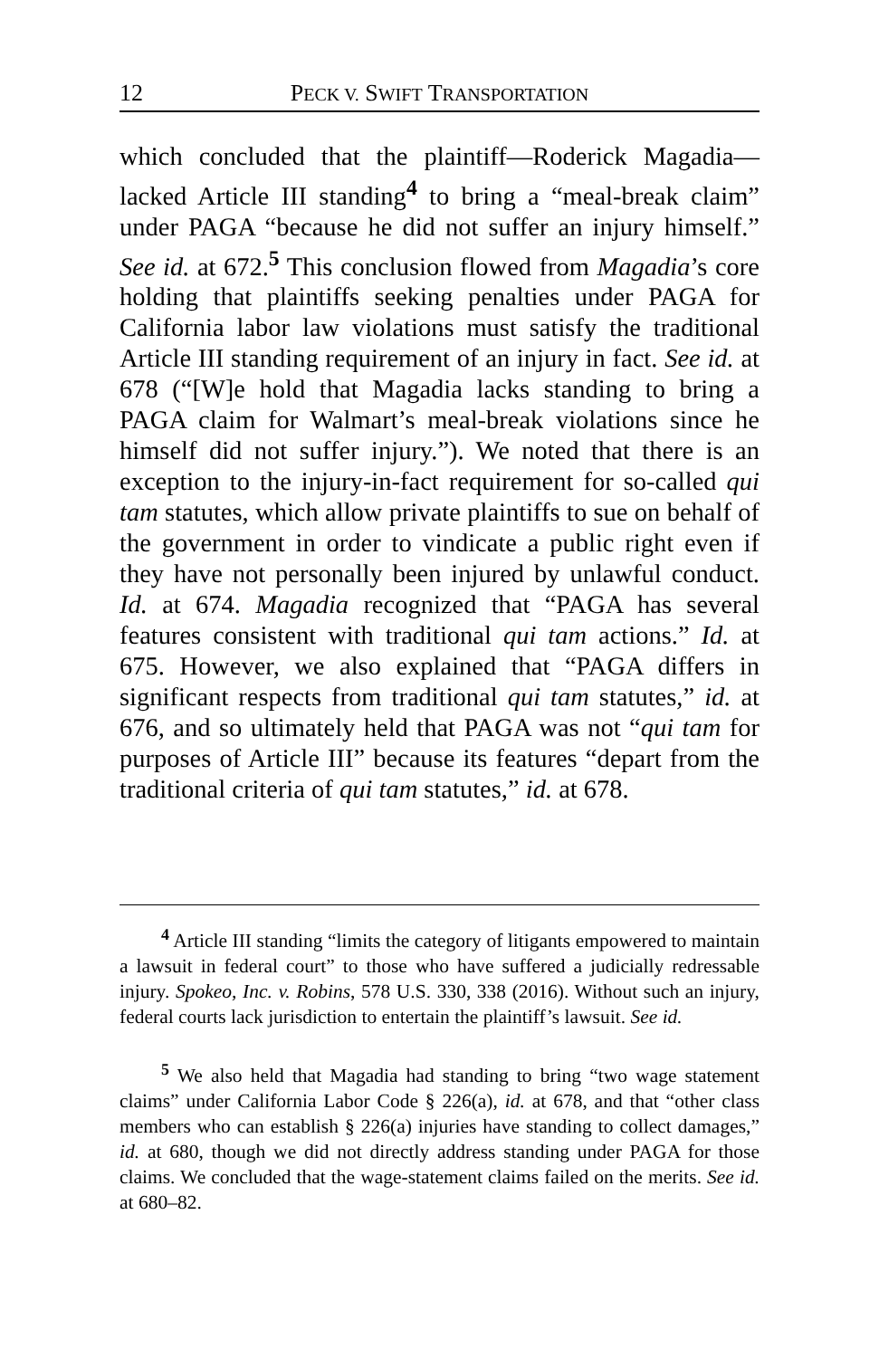12 PECK V. SWIFT TRANSPORTATION
which concluded that the plaintiff—Roderick Magadia—lacked Article III standing<sup>4</sup> to bring a “meal-break claim” under PAGA “because he did not suffer an injury himself.” See id. at 672.<sup>5</sup> This conclusion flowed from Magadia’s core holding that plaintiffs seeking penalties under PAGA for California labor law violations must satisfy the traditional Article III standing requirement of an injury in fact. See id. at 678 (“[W]e hold that Magadia lacks standing to bring a PAGA claim for Walmart’s meal-break violations since he himself did not suffer injury.”). We noted that there is an exception to the injury-in-fact requirement for so-called qui tam statutes, which allow private plaintiffs to sue on behalf of the government in order to vindicate a public right even if they have not personally been injured by unlawful conduct. Id. at 674. Magadia recognized that “PAGA has several features consistent with traditional qui tam actions.” Id. at 675. However, we also explained that “PAGA differs in significant respects from traditional qui tam statutes,” id. at 676, and so ultimately held that PAGA was not “qui tam for purposes of Article III” because its features “depart from the traditional criteria of qui tam statutes,” id. at 678.
<sup>4</sup> Article III standing “limits the category of litigants empowered to maintain a lawsuit in federal court” to those who have suffered a judicially redressable injury. Spokeo, Inc. v. Robins, 578 U.S. 330, 338 (2016). Without such an injury, federal courts lack jurisdiction to entertain the plaintiff’s lawsuit. See id.
<sup>5</sup> We also held that Magadia had standing to bring “two wage statement claims” under California Labor Code § 226(a), id. at 678, and that “other class members who can establish § 226(a) injuries have standing to collect damages,” id. at 680, though we did not directly address standing under PAGA for those claims. We concluded that the wage-statement claims failed on the merits. See id. at 680–82.